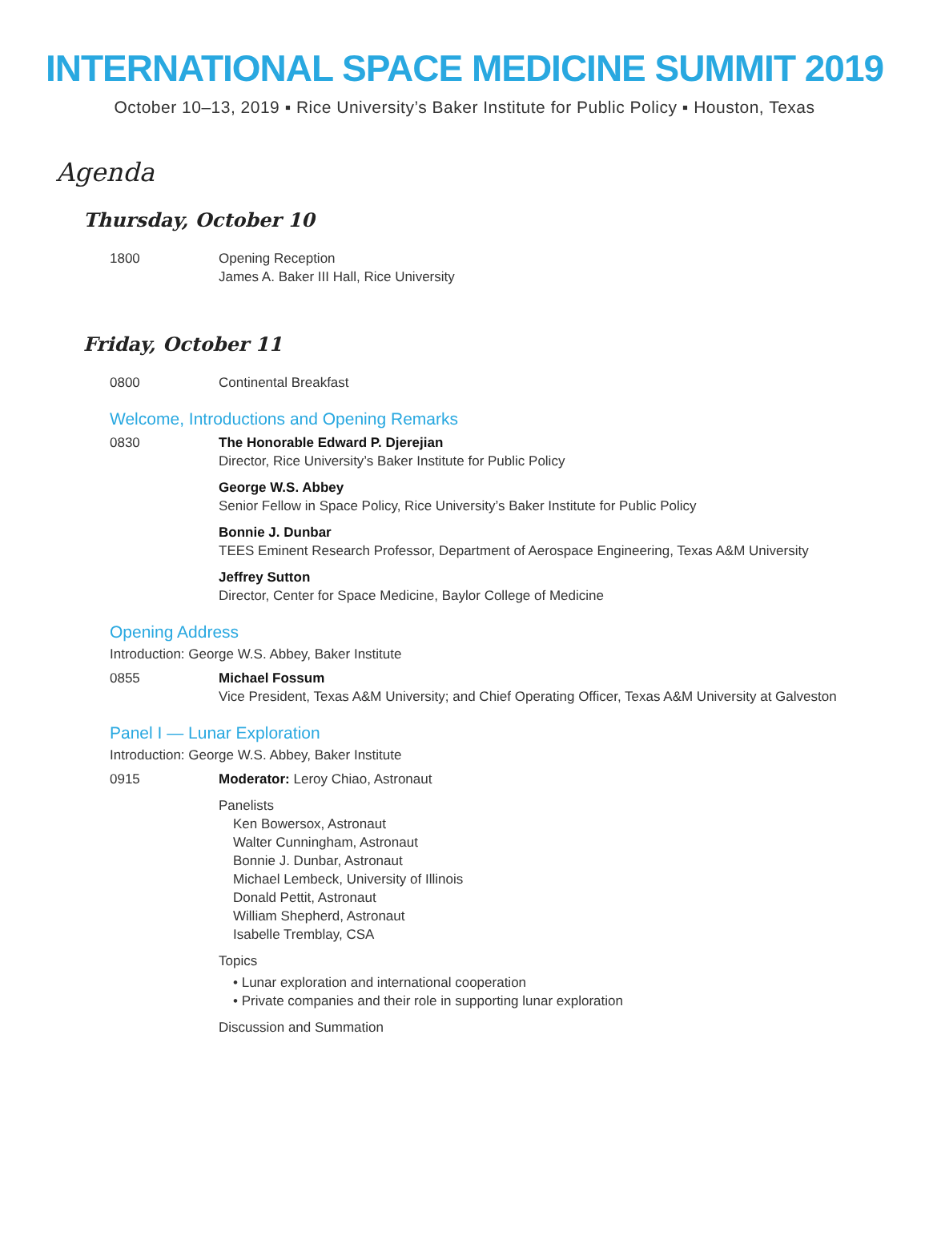INTERNATIONAL SPACE MEDICINE SUMMIT 2019
October 10–13, 2019 ▪ Rice University’s Baker Institute for Public Policy ▪ Houston, Texas
Agenda
Thursday, October 10
1800 Opening Reception
James A. Baker III Hall, Rice University
Friday, October 11
0800 Continental Breakfast
Welcome, Introductions and Opening Remarks
0830 The Honorable Edward P. Djerejian
Director, Rice University’s Baker Institute for Public Policy
George W.S. Abbey
Senior Fellow in Space Policy, Rice University’s Baker Institute for Public Policy
Bonnie J. Dunbar
TEES Eminent Research Professor, Department of Aerospace Engineering, Texas A&M University
Jeffrey Sutton
Director, Center for Space Medicine, Baylor College of Medicine
Opening Address
Introduction: George W.S. Abbey, Baker Institute
0855 Michael Fossum
Vice President, Texas A&M University; and Chief Operating Officer, Texas A&M University at Galveston
Panel I — Lunar Exploration
Introduction: George W.S. Abbey, Baker Institute
0915 Moderator: Leroy Chiao, Astronaut
Panelists
Ken Bowersox, Astronaut
Walter Cunningham, Astronaut
Bonnie J. Dunbar, Astronaut
Michael Lembeck, University of Illinois
Donald Pettit, Astronaut
William Shepherd, Astronaut
Isabelle Tremblay, CSA
Topics
• Lunar exploration and international cooperation
• Private companies and their role in supporting lunar exploration
Discussion and Summation